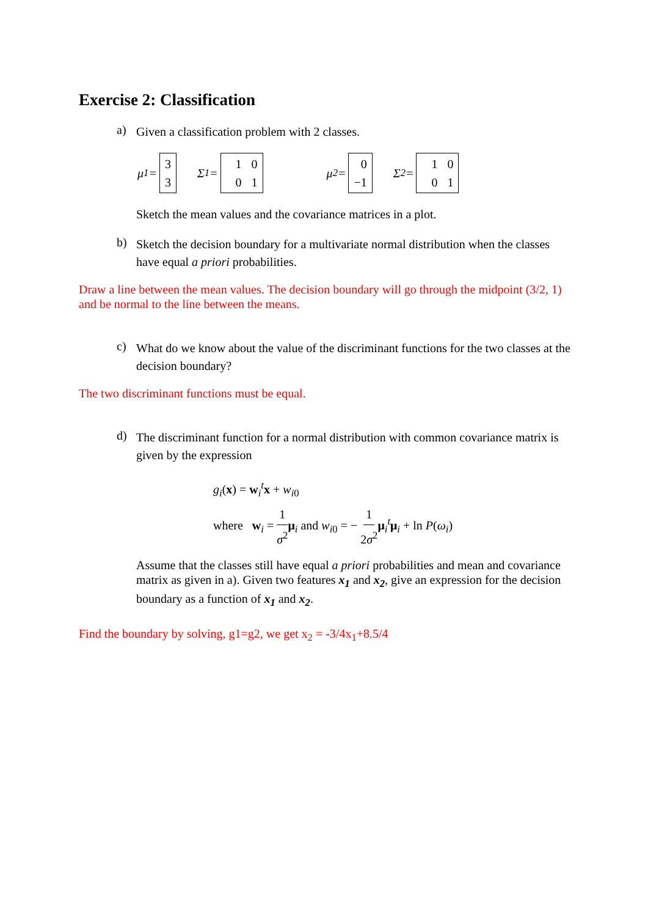Exercise 2: Classification
a)
Given a classification problem with 2 classes.
μ<sub>1</sub> = 3
3 Σ<sub>1</sub> = 1 0
0 1 μ<sub>2</sub> = 0
−1 Σ<sub>2</sub> = 1 0
0 1
Sketch the mean values and the covariance matrices in a plot.
b)
Sketch the decision boundary for a multivariate normal distribution when the classes have equal a priori probabilities.
Draw a line between the mean values. The decision boundary will go through the midpoint (3/2, 1) and be normal to the line between the means.
c)
What do we know about the value of the discriminant functions for the two classes at the decision boundary?
The two discriminant functions must be equal.
d)
The discriminant function for a normal distribution with common covariance matrix is given by the expression
g<sub>i</sub>(x) = w<sub>i</sub><sup>t</sup>x + w<sub>i0</sub>
where w<sub>i</sub> = 1 σ<sup>2</sup> μ<sub>i</sub> and w<sub>i0</sub> = − 1 2σ<sup>2</sup> μ<sub>i</sub><sup>t</sup>μ<sub>i</sub> + ln P(ω<sub>i</sub>)
Assume that the classes still have equal a priori probabilities and mean and covariance matrix as given in a). Given two features x<sub>1</sub> and x<sub>2</sub>, give an expression for the decision boundary as a function of x<sub>1</sub> and x<sub>2</sub>.
Find the boundary by solving, g1=g2, we get x<sub>2</sub> = -3/4x<sub>1</sub>+8.5/4